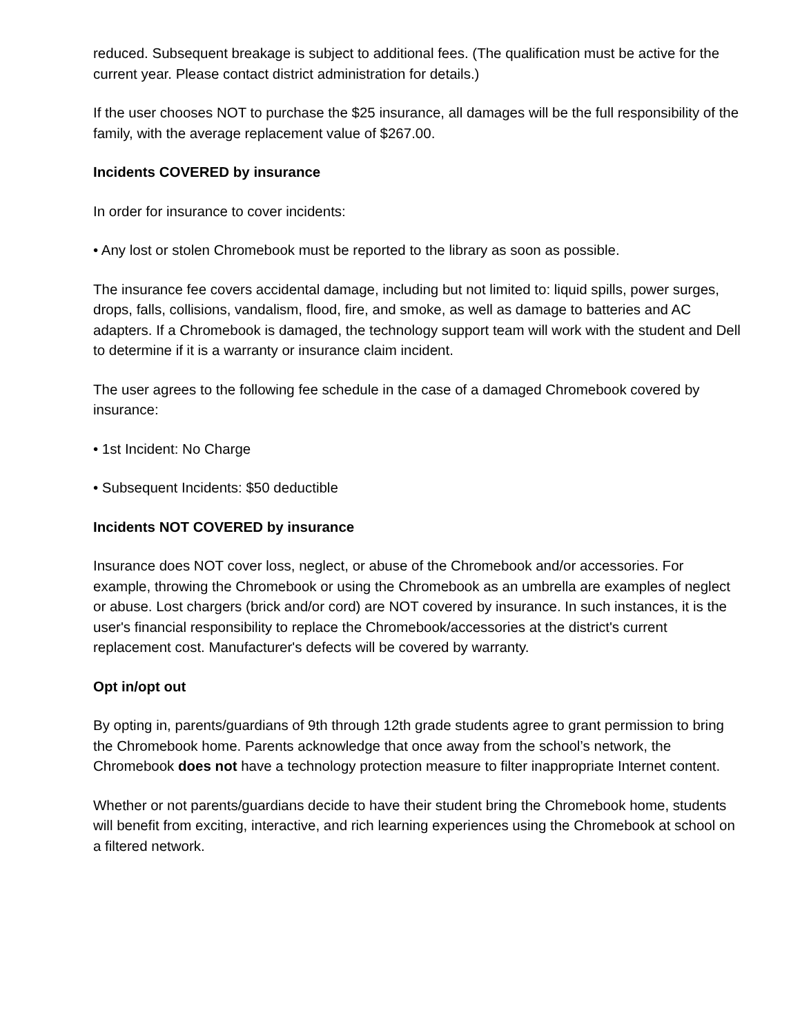reduced. Subsequent breakage is subject to additional fees. (The qualification must be active for the current year. Please contact district administration for details.)
If the user chooses NOT to purchase the $25 insurance, all damages will be the full responsibility of the family, with the average replacement value of $267.00.
Incidents COVERED by insurance
In order for insurance to cover incidents:
• Any lost or stolen Chromebook must be reported to the library as soon as possible.
The insurance fee covers accidental damage, including but not limited to: liquid spills, power surges, drops, falls, collisions, vandalism, flood, fire, and smoke, as well as damage to batteries and AC adapters. If a Chromebook is damaged, the technology support team will work with the student and Dell to determine if it is a warranty or insurance claim incident.
The user agrees to the following fee schedule in the case of a damaged Chromebook covered by insurance:
• 1st Incident: No Charge
• Subsequent Incidents: $50 deductible
Incidents NOT COVERED by insurance
Insurance does NOT cover loss, neglect, or abuse of the Chromebook and/or accessories. For example, throwing the Chromebook or using the Chromebook as an umbrella are examples of neglect or abuse. Lost chargers (brick and/or cord) are NOT covered by insurance. In such instances, it is the user's financial responsibility to replace the Chromebook/accessories at the district's current replacement cost. Manufacturer's defects will be covered by warranty.
Opt in/opt out
By opting in, parents/guardians of 9th through 12th grade students agree to grant permission to bring the Chromebook home. Parents acknowledge that once away from the school’s network, the Chromebook does not have a technology protection measure to filter inappropriate Internet content.
Whether or not parents/guardians decide to have their student bring the Chromebook home, students will benefit from exciting, interactive, and rich learning experiences using the Chromebook at school on a filtered network.